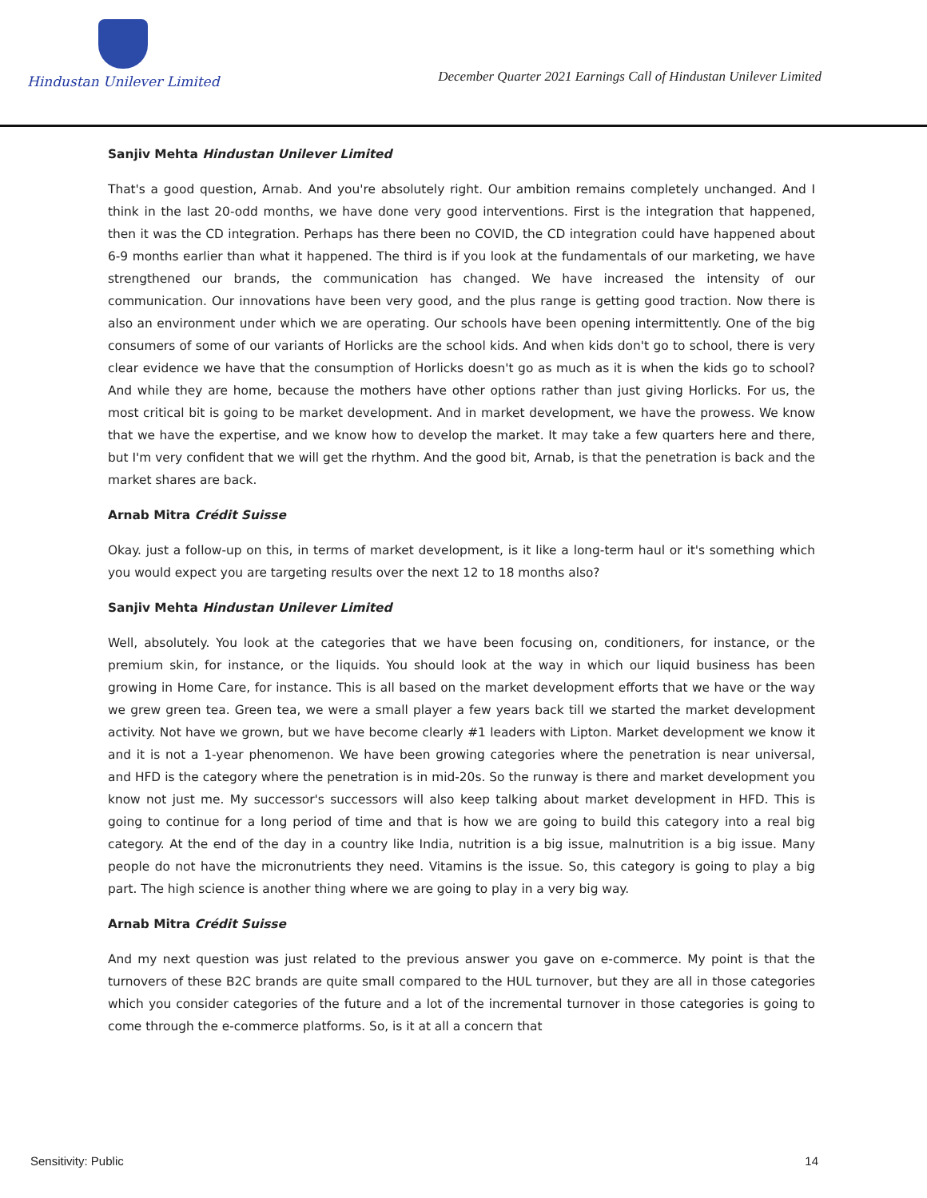Hindustan Unilever Limited
December Quarter 2021 Earnings Call of Hindustan Unilever Limited
Sanjiv Mehta Hindustan Unilever Limited
That's a good question, Arnab. And you're absolutely right. Our ambition remains completely unchanged. And I think in the last 20-odd months, we have done very good interventions. First is the integration that happened, then it was the CD integration. Perhaps has there been no COVID, the CD integration could have happened about 6-9 months earlier than what it happened. The third is if you look at the fundamentals of our marketing, we have strengthened our brands, the communication has changed. We have increased the intensity of our communication. Our innovations have been very good, and the plus range is getting good traction. Now there is also an environment under which we are operating. Our schools have been opening intermittently. One of the big consumers of some of our variants of Horlicks are the school kids. And when kids don't go to school, there is very clear evidence we have that the consumption of Horlicks doesn't go as much as it is when the kids go to school? And while they are home, because the mothers have other options rather than just giving Horlicks. For us, the most critical bit is going to be market development. And in market development, we have the prowess. We know that we have the expertise, and we know how to develop the market. It may take a few quarters here and there, but I'm very confident that we will get the rhythm. And the good bit, Arnab, is that the penetration is back and the market shares are back.
Arnab Mitra Crédit Suisse
Okay. just a follow-up on this, in terms of market development, is it like a long-term haul or it's something which you would expect you are targeting results over the next 12 to 18 months also?
Sanjiv Mehta Hindustan Unilever Limited
Well, absolutely. You look at the categories that we have been focusing on, conditioners, for instance, or the premium skin, for instance, or the liquids. You should look at the way in which our liquid business has been growing in Home Care, for instance. This is all based on the market development efforts that we have or the way we grew green tea. Green tea, we were a small player a few years back till we started the market development activity. Not have we grown, but we have become clearly #1 leaders with Lipton. Market development we know it and it is not a 1-year phenomenon. We have been growing categories where the penetration is near universal, and HFD is the category where the penetration is in mid-20s. So the runway is there and market development you know not just me. My successor's successors will also keep talking about market development in HFD. This is going to continue for a long period of time and that is how we are going to build this category into a real big category. At the end of the day in a country like India, nutrition is a big issue, malnutrition is a big issue. Many people do not have the micronutrients they need. Vitamins is the issue. So, this category is going to play a big part. The high science is another thing where we are going to play in a very big way.
Arnab Mitra Crédit Suisse
And my next question was just related to the previous answer you gave on e-commerce. My point is that the turnovers of these B2C brands are quite small compared to the HUL turnover, but they are all in those categories which you consider categories of the future and a lot of the incremental turnover in those categories is going to come through the e-commerce platforms. So, is it at all a concern that
Sensitivity: Public 14